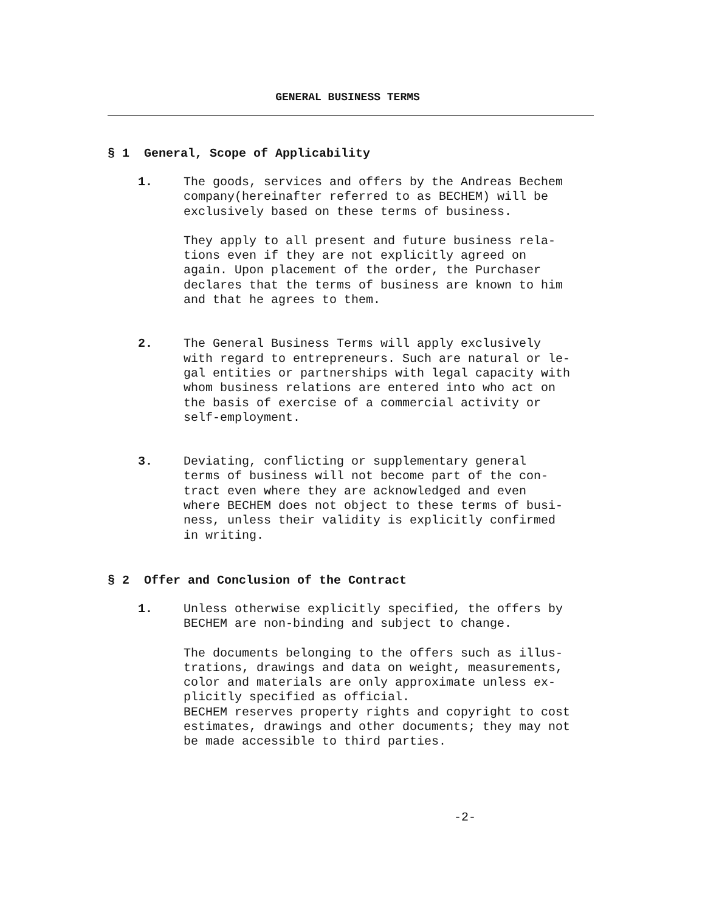GENERAL BUSINESS TERMS
§ 1 General, Scope of Applicability
1. The goods, services and offers by the Andreas Bechem
company(hereinafter referred to as BECHEM) will be
exclusively based on these terms of business.
They apply to all present and future business rela-
tions even if they are not explicitly agreed on
again. Upon placement of the order, the Purchaser
declares that the terms of business are known to him
and that he agrees to them.
2. The General Business Terms will apply exclusively
with regard to entrepreneurs. Such are natural or le-
gal entities or partnerships with legal capacity with
whom business relations are entered into who act on
the basis of exercise of a commercial activity or
self-employment.
3. Deviating, conflicting or supplementary general
terms of business will not become part of the con-
tract even where they are acknowledged and even
where BECHEM does not object to these terms of busi-
ness, unless their validity is explicitly confirmed
in writing.
§ 2 Offer and Conclusion of the Contract
1. Unless otherwise explicitly specified, the offers by
BECHEM are non-binding and subject to change.
The documents belonging to the offers such as illus-
trations, drawings and data on weight, measurements,
color and materials are only approximate unless ex-
plicitly specified as official.
BECHEM reserves property rights and copyright to cost
estimates, drawings and other documents; they may not
be made accessible to third parties.
-2-